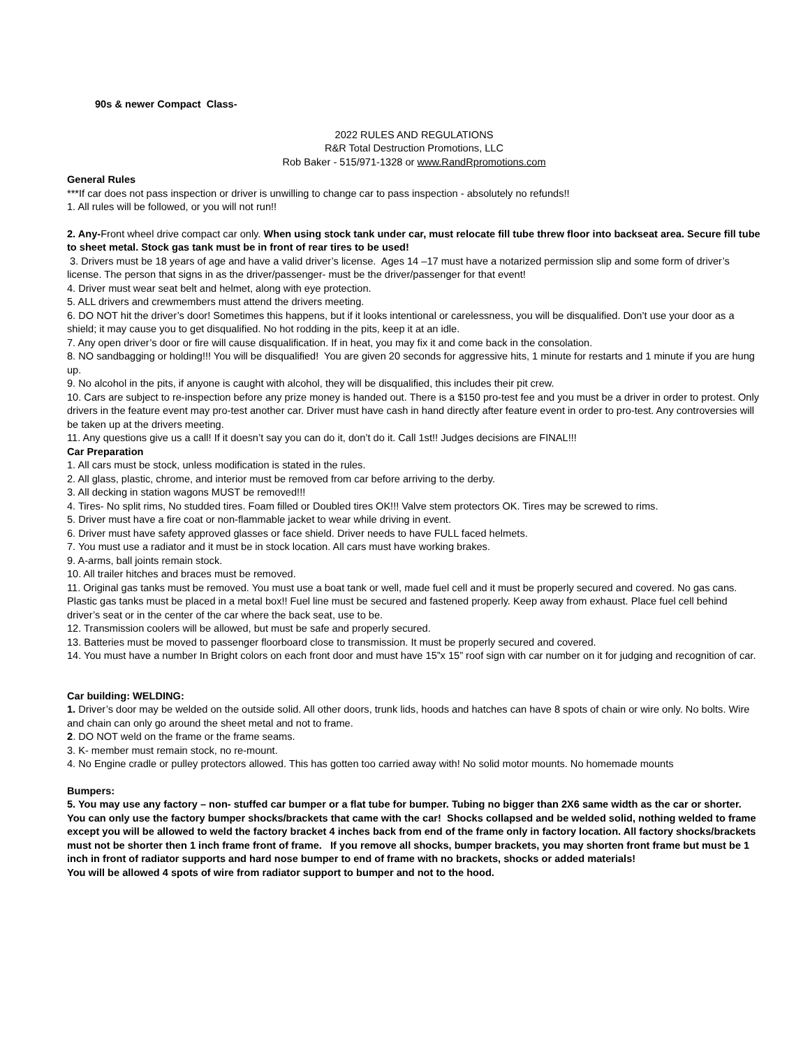90s & newer Compact Class-
2022 RULES AND REGULATIONS
R&R Total Destruction Promotions, LLC
Rob Baker - 515/971-1328 or www.RandRpromotions.com
General Rules
***If car does not pass inspection or driver is unwilling to change car to pass inspection - absolutely no refunds!!
1. All rules will be followed, or you will not run!!
2. Any-Front wheel drive compact car only. When using stock tank under car, must relocate fill tube threw floor into backseat area. Secure fill tube to sheet metal. Stock gas tank must be in front of rear tires to be used!
3. Drivers must be 18 years of age and have a valid driver’s license. Ages 14 –17 must have a notarized permission slip and some form of driver’s license. The person that signs in as the driver/passenger- must be the driver/passenger for that event!
4. Driver must wear seat belt and helmet, along with eye protection.
5. ALL drivers and crewmembers must attend the drivers meeting.
6. DO NOT hit the driver’s door! Sometimes this happens, but if it looks intentional or carelessness, you will be disqualified. Don’t use your door as a shield; it may cause you to get disqualified. No hot rodding in the pits, keep it at an idle.
7. Any open driver’s door or fire will cause disqualification. If in heat, you may fix it and come back in the consolation.
8. NO sandbagging or holding!!! You will be disqualified! You are given 20 seconds for aggressive hits, 1 minute for restarts and 1 minute if you are hung up.
9. No alcohol in the pits, if anyone is caught with alcohol, they will be disqualified, this includes their pit crew.
10. Cars are subject to re-inspection before any prize money is handed out. There is a $150 pro-test fee and you must be a driver in order to protest. Only drivers in the feature event may pro-test another car. Driver must have cash in hand directly after feature event in order to pro-test. Any controversies will be taken up at the drivers meeting.
11. Any questions give us a call! If it doesn’t say you can do it, don’t do it. Call 1st!! Judges decisions are FINAL!!!
Car Preparation
1. All cars must be stock, unless modification is stated in the rules.
2. All glass, plastic, chrome, and interior must be removed from car before arriving to the derby.
3. All decking in station wagons MUST be removed!!!
4. Tires- No split rims, No studded tires. Foam filled or Doubled tires OK!!! Valve stem protectors OK. Tires may be screwed to rims.
5. Driver must have a fire coat or non-flammable jacket to wear while driving in event.
6. Driver must have safety approved glasses or face shield. Driver needs to have FULL faced helmets.
7. You must use a radiator and it must be in stock location. All cars must have working brakes.
9. A-arms, ball joints remain stock.
10. All trailer hitches and braces must be removed.
11. Original gas tanks must be removed. You must use a boat tank or well, made fuel cell and it must be properly secured and covered. No gas cans. Plastic gas tanks must be placed in a metal box!! Fuel line must be secured and fastened properly. Keep away from exhaust. Place fuel cell behind driver’s seat or in the center of the car where the back seat, use to be.
12. Transmission coolers will be allowed, but must be safe and properly secured.
13. Batteries must be moved to passenger floorboard close to transmission. It must be properly secured and covered.
14. You must have a number In Bright colors on each front door and must have 15”x 15” roof sign with car number on it for judging and recognition of car.
Car building: WELDING:
1. Driver’s door may be welded on the outside solid. All other doors, trunk lids, hoods and hatches can have 8 spots of chain or wire only. No bolts. Wire and chain can only go around the sheet metal and not to frame.
2. DO NOT weld on the frame or the frame seams.
3. K- member must remain stock, no re-mount.
4. No Engine cradle or pulley protectors allowed. This has gotten too carried away with! No solid motor mounts. No homemade mounts
Bumpers:
5. You may use any factory – non- stuffed car bumper or a flat tube for bumper. Tubing no bigger than 2X6 same width as the car or shorter. You can only use the factory bumper shocks/brackets that came with the car! Shocks collapsed and be welded solid, nothing welded to frame except you will be allowed to weld the factory bracket 4 inches back from end of the frame only in factory location. All factory shocks/brackets must not be shorter then 1 inch frame front of frame. If you remove all shocks, bumper brackets, you may shorten front frame but must be 1 inch in front of radiator supports and hard nose bumper to end of frame with no brackets, shocks or added materials!
You will be allowed 4 spots of wire from radiator support to bumper and not to the hood.